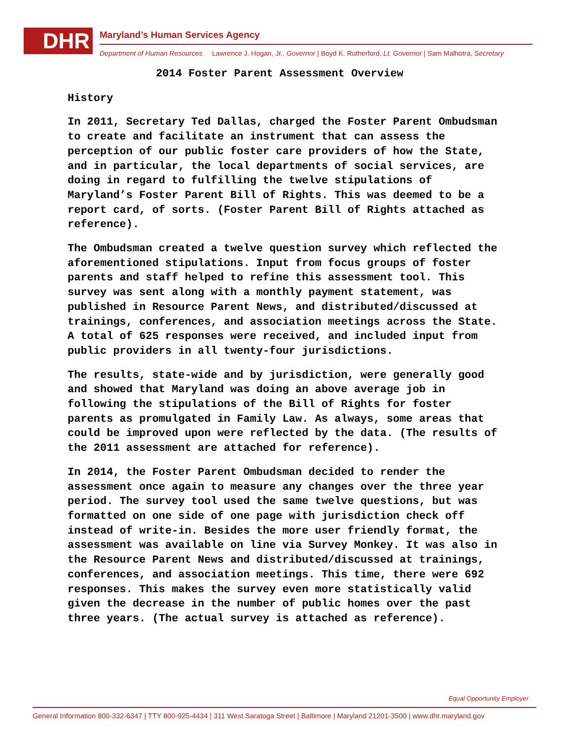DHR
Maryland’s Human Services Agency
Department of Human Resources Lawrence J. Hogan, Jr., Governor | Boyd K. Rutherford, Lt. Governor | Sam Malhotra, Secretary
2014 Foster Parent Assessment Overview
History
In 2011, Secretary Ted Dallas, charged the Foster Parent Ombudsman to create and facilitate an instrument that can assess the perception of our public foster care providers of how the State, and in particular, the local departments of social services, are doing in regard to fulfilling the twelve stipulations of Maryland’s Foster Parent Bill of Rights. This was deemed to be a report card, of sorts. (Foster Parent Bill of Rights attached as reference).
The Ombudsman created a twelve question survey which reflected the aforementioned stipulations. Input from focus groups of foster parents and staff helped to refine this assessment tool. This survey was sent along with a monthly payment statement, was published in Resource Parent News, and distributed/discussed at trainings, conferences, and association meetings across the State. A total of 625 responses were received, and included input from public providers in all twenty-four jurisdictions.
The results, state-wide and by jurisdiction, were generally good and showed that Maryland was doing an above average job in following the stipulations of the Bill of Rights for foster parents as promulgated in Family Law. As always, some areas that could be improved upon were reflected by the data. (The results of the 2011 assessment are attached for reference).
In 2014, the Foster Parent Ombudsman decided to render the assessment once again to measure any changes over the three year period. The survey tool used the same twelve questions, but was formatted on one side of one page with jurisdiction check off instead of write-in. Besides the more user friendly format, the assessment was available on line via Survey Monkey. It was also in the Resource Parent News and distributed/discussed at trainings, conferences, and association meetings. This time, there were 692 responses. This makes the survey even more statistically valid given the decrease in the number of public homes over the past three years. (The actual survey is attached as reference).
Equal Opportunity Employer
General Information 800-332-6347 | TTY 800-925-4434 | 311 West Saratoga Street | Baltimore | Maryland 21201-3500 | www.dhr.maryland.gov